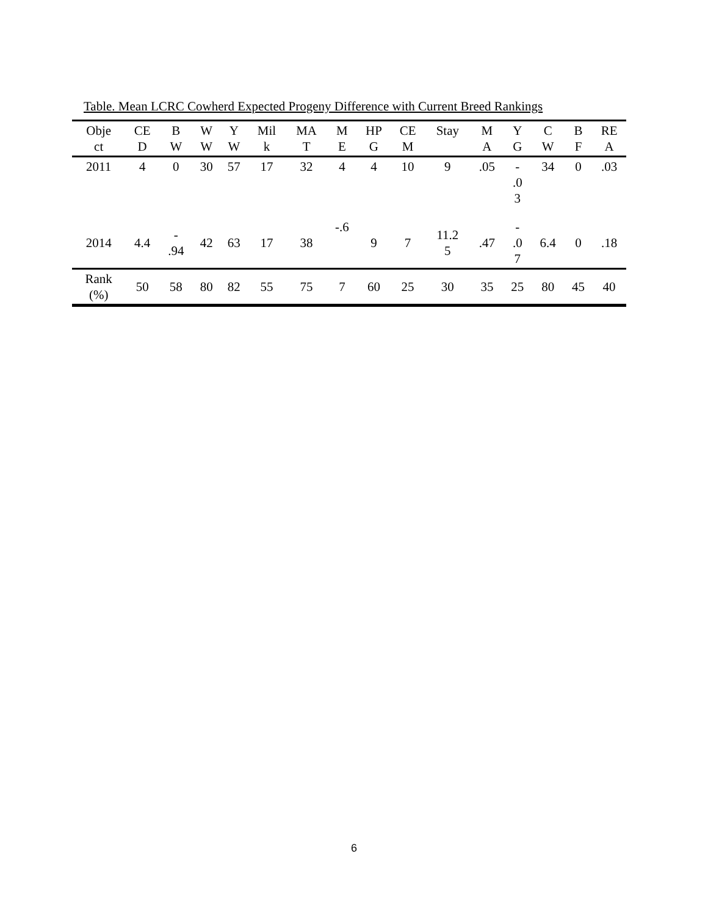Table. Mean LCRC Cowherd Expected Progeny Difference with Current Breed Rankings
| Obje ct | CE D | B W | W W | Y W | Mil k | MA T | M E | HP G | CE M | Stay | M A | Y G | C W | B F | RE A |
| --- | --- | --- | --- | --- | --- | --- | --- | --- | --- | --- | --- | --- | --- | --- | --- |
| 2011 | 4 | 0 | 30 | 57 | 17 | 32 | 4 | 4 | 10 | 9 | .05 | - .0 3 | 34 | 0 | .03 |
| 2014 | 4.4 | - .94 | 42 | 63 | 17 | 38 | -.6 | 9 | 7 | 11.2 5 | .47 | - .0 7 | 6.4 | 0 | .18 |
| Rank (%) | 50 | 58 | 80 | 82 | 55 | 75 | 7 | 60 | 25 | 30 | 35 | 25 | 80 | 45 | 40 |
6